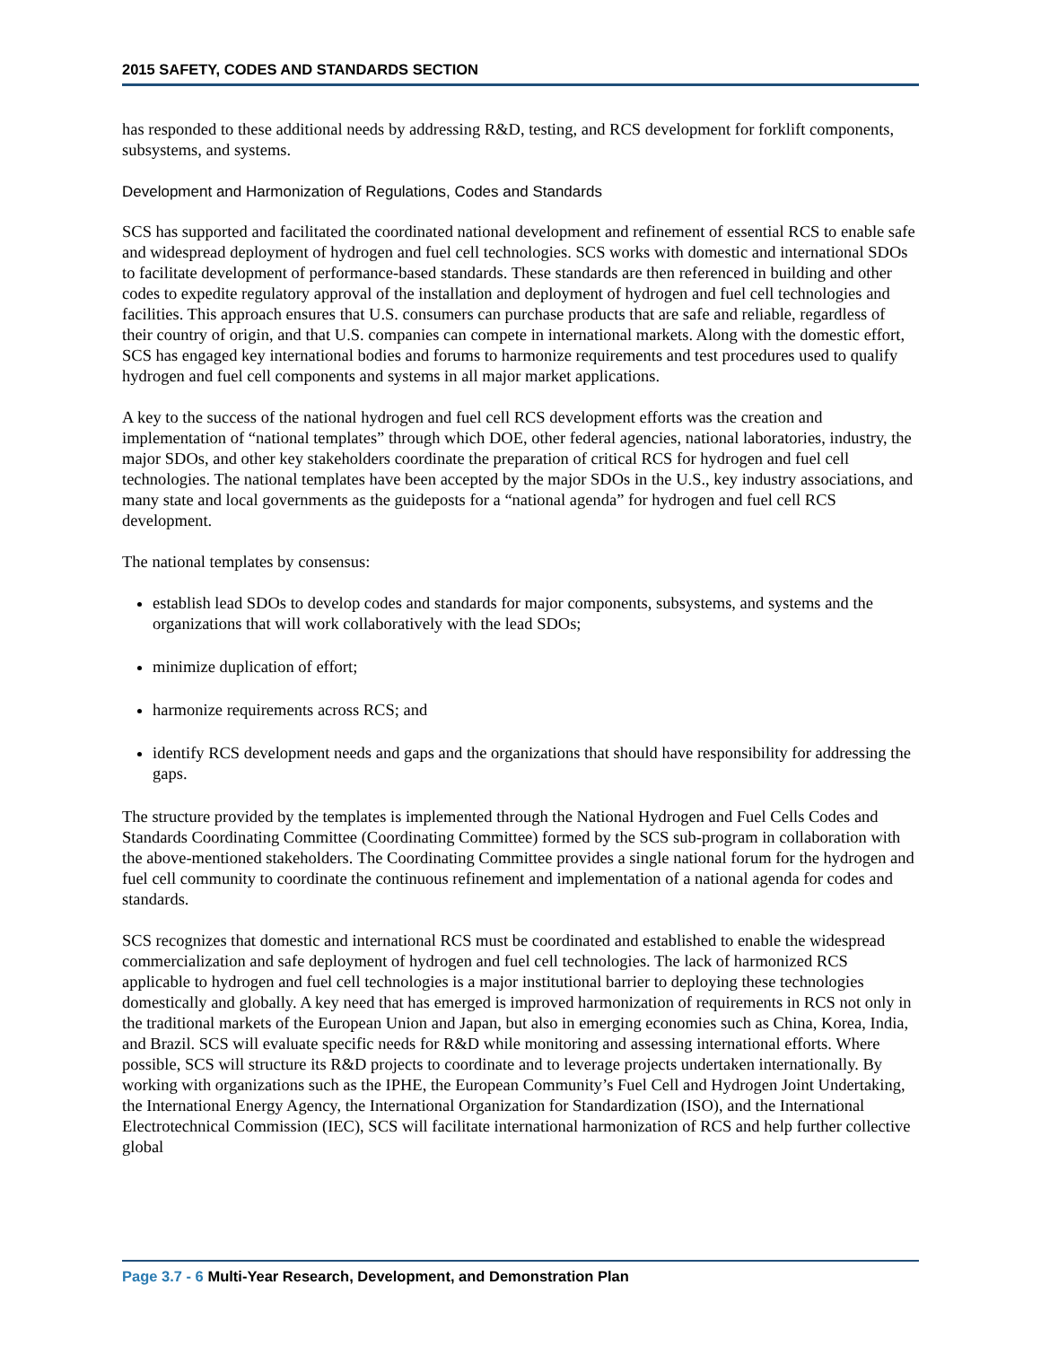2015 SAFETY, CODES AND STANDARDS SECTION
has responded to these additional needs by addressing R&D, testing, and RCS development for forklift components, subsystems, and systems.
Development and Harmonization of Regulations, Codes and Standards
SCS has supported and facilitated the coordinated national development and refinement of essential RCS to enable safe and widespread deployment of hydrogen and fuel cell technologies. SCS works with domestic and international SDOs to facilitate development of performance-based standards. These standards are then referenced in building and other codes to expedite regulatory approval of the installation and deployment of hydrogen and fuel cell technologies and facilities. This approach ensures that U.S. consumers can purchase products that are safe and reliable, regardless of their country of origin, and that U.S. companies can compete in international markets. Along with the domestic effort, SCS has engaged key international bodies and forums to harmonize requirements and test procedures used to qualify hydrogen and fuel cell components and systems in all major market applications.
A key to the success of the national hydrogen and fuel cell RCS development efforts was the creation and implementation of “national templates” through which DOE, other federal agencies, national laboratories, industry, the major SDOs, and other key stakeholders coordinate the preparation of critical RCS for hydrogen and fuel cell technologies. The national templates have been accepted by the major SDOs in the U.S., key industry associations, and many state and local governments as the guideposts for a “national agenda” for hydrogen and fuel cell RCS development.
The national templates by consensus:
establish lead SDOs to develop codes and standards for major components, subsystems, and systems and the organizations that will work collaboratively with the lead SDOs;
minimize duplication of effort;
harmonize requirements across RCS; and
identify RCS development needs and gaps and the organizations that should have responsibility for addressing the gaps.
The structure provided by the templates is implemented through the National Hydrogen and Fuel Cells Codes and Standards Coordinating Committee (Coordinating Committee) formed by the SCS sub-program in collaboration with the above-mentioned stakeholders. The Coordinating Committee provides a single national forum for the hydrogen and fuel cell community to coordinate the continuous refinement and implementation of a national agenda for codes and standards.
SCS recognizes that domestic and international RCS must be coordinated and established to enable the widespread commercialization and safe deployment of hydrogen and fuel cell technologies. The lack of harmonized RCS applicable to hydrogen and fuel cell technologies is a major institutional barrier to deploying these technologies domestically and globally. A key need that has emerged is improved harmonization of requirements in RCS not only in the traditional markets of the European Union and Japan, but also in emerging economies such as China, Korea, India, and Brazil. SCS will evaluate specific needs for R&D while monitoring and assessing international efforts. Where possible, SCS will structure its R&D projects to coordinate and to leverage projects undertaken internationally. By working with organizations such as the IPHE, the European Community’s Fuel Cell and Hydrogen Joint Undertaking, the International Energy Agency, the International Organization for Standardization (ISO), and the International Electrotechnical Commission (IEC), SCS will facilitate international harmonization of RCS and help further collective global
Page 3.7 - 6 Multi-Year Research, Development, and Demonstration Plan